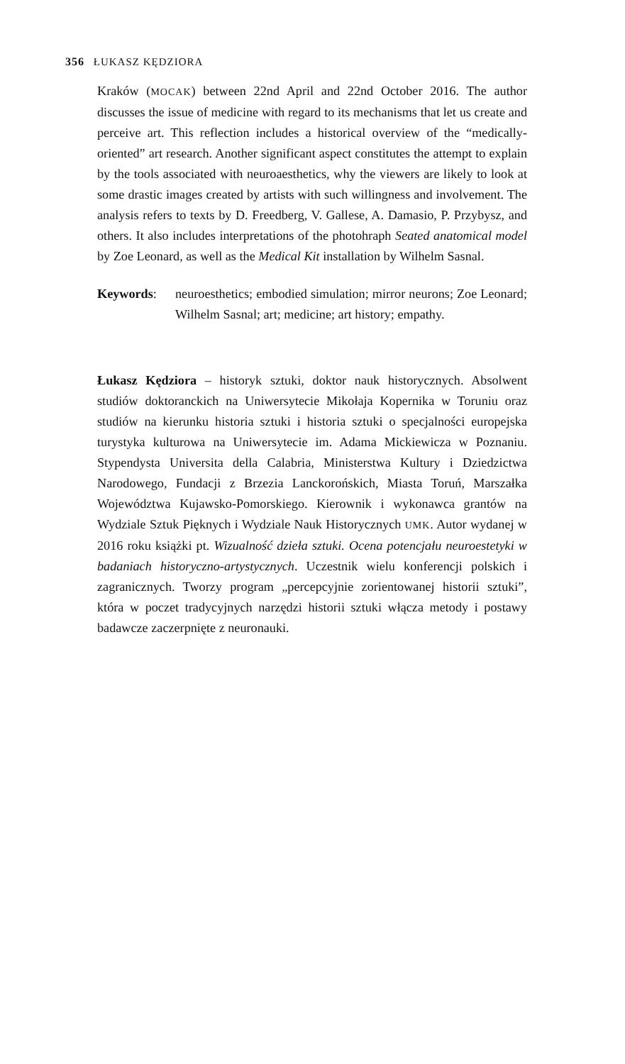356 ŁUKASZ KĘDZIORA
Kraków (MOCAK) between 22nd April and 22nd October 2016. The author discusses the issue of medicine with regard to its mechanisms that let us create and perceive art. This reflection includes a historical overview of the “medically-oriented” art research. Another significant aspect constitutes the attempt to explain by the tools associated with neuroaesthetics, why the viewers are likely to look at some drastic images created by artists with such willingness and involvement. The analysis refers to texts by D. Freedberg, V. Gallese, A. Damasio, P. Przybysz, and others. It also includes interpretations of the photohraph Seated anatomical model by Zoe Leonard, as well as the Medical Kit installation by Wilhelm Sasnal.
Keywords: neuroesthetics; embodied simulation; mirror neurons; Zoe Leonard; Wilhelm Sasnal; art; medicine; art history; empathy.
Łukasz Kędziora – historyk sztuki, doktor nauk historycznych. Absolwent studiów doktoranckich na Uniwersytecie Mikołaja Kopernika w Toruniu oraz studiów na kierunku historia sztuki i historia sztuki o specjalności europejska turystyka kulturowa na Uniwersytecie im. Adama Mickiewicza w Poznaniu. Stypendysta Universita della Calabria, Ministerstwa Kultury i Dziedzictwa Narodowego, Fundacji z Brzezia Lanckorońskich, Miasta Toruń, Marszałka Województwa Kujawsko-Pomorskiego. Kierownik i wykonawca grantów na Wydziale Sztuk Pięknych i Wydziale Nauk Historycznych UMK. Autor wydanej w 2016 roku książki pt. Wizualność dzieła sztuki. Ocena potencjału neuroestetyki w badaniach historyczno-artystycznych. Uczestnik wielu konferencji polskich i zagranicznych. Tworzy program „percepcyjnie zorientowanej historii sztuki”, która w poczet tradycyjnych narzędzi historii sztuki włącza metody i postawy badawcze zaczerpnięte z neuronauki.